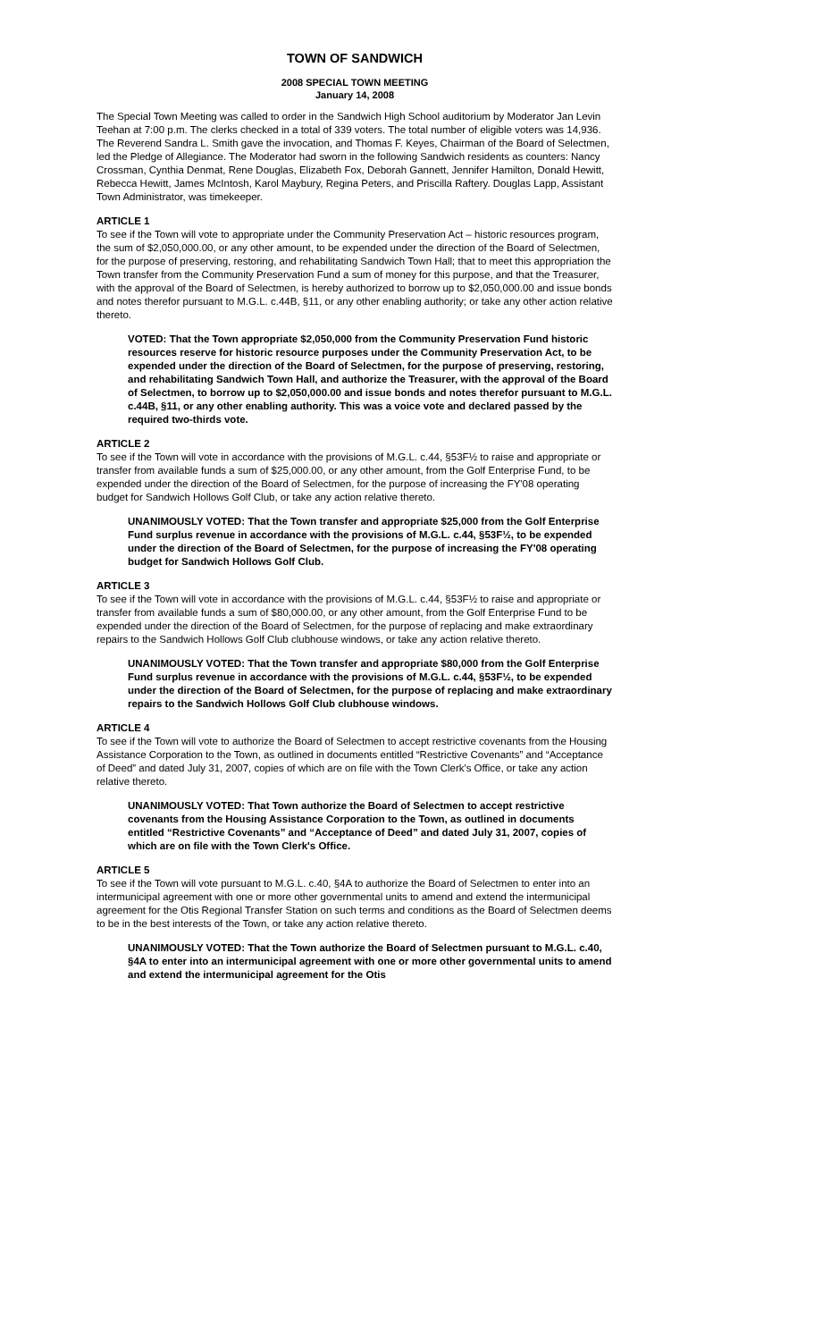TOWN OF SANDWICH
2008 SPECIAL TOWN MEETING
January 14, 2008
The Special Town Meeting was called to order in the Sandwich High School auditorium by Moderator Jan Levin Teehan at 7:00 p.m. The clerks checked in a total of 339 voters. The total number of eligible voters was 14,936. The Reverend Sandra L. Smith gave the invocation, and Thomas F. Keyes, Chairman of the Board of Selectmen, led the Pledge of Allegiance. The Moderator had sworn in the following Sandwich residents as counters: Nancy Crossman, Cynthia Denmat, Rene Douglas, Elizabeth Fox, Deborah Gannett, Jennifer Hamilton, Donald Hewitt, Rebecca Hewitt, James McIntosh, Karol Maybury, Regina Peters, and Priscilla Raftery. Douglas Lapp, Assistant Town Administrator, was timekeeper.
ARTICLE 1
To see if the Town will vote to appropriate under the Community Preservation Act – historic resources program, the sum of $2,050,000.00, or any other amount, to be expended under the direction of the Board of Selectmen, for the purpose of preserving, restoring, and rehabilitating Sandwich Town Hall; that to meet this appropriation the Town transfer from the Community Preservation Fund a sum of money for this purpose, and that the Treasurer, with the approval of the Board of Selectmen, is hereby authorized to borrow up to $2,050,000.00 and issue bonds and notes therefor pursuant to M.G.L. c.44B, §11, or any other enabling authority; or take any other action relative thereto.
VOTED: That the Town appropriate $2,050,000 from the Community Preservation Fund historic resources reserve for historic resource purposes under the Community Preservation Act, to be expended under the direction of the Board of Selectmen, for the purpose of preserving, restoring, and rehabilitating Sandwich Town Hall, and authorize the Treasurer, with the approval of the Board of Selectmen, to borrow up to $2,050,000.00 and issue bonds and notes therefor pursuant to M.G.L. c.44B, §11, or any other enabling authority. This was a voice vote and declared passed by the required two-thirds vote.
ARTICLE 2
To see if the Town will vote in accordance with the provisions of M.G.L. c.44, §53F½ to raise and appropriate or transfer from available funds a sum of $25,000.00, or any other amount, from the Golf Enterprise Fund, to be expended under the direction of the Board of Selectmen, for the purpose of increasing the FY'08 operating budget for Sandwich Hollows Golf Club, or take any action relative thereto.
UNANIMOUSLY VOTED: That the Town transfer and appropriate $25,000 from the Golf Enterprise Fund surplus revenue in accordance with the provisions of M.G.L. c.44, §53F½, to be expended under the direction of the Board of Selectmen, for the purpose of increasing the FY'08 operating budget for Sandwich Hollows Golf Club.
ARTICLE 3
To see if the Town will vote in accordance with the provisions of M.G.L. c.44, §53F½ to raise and appropriate or transfer from available funds a sum of $80,000.00, or any other amount, from the Golf Enterprise Fund to be expended under the direction of the Board of Selectmen, for the purpose of replacing and make extraordinary repairs to the Sandwich Hollows Golf Club clubhouse windows, or take any action relative thereto.
UNANIMOUSLY VOTED: That the Town transfer and appropriate $80,000 from the Golf Enterprise Fund surplus revenue in accordance with the provisions of M.G.L. c.44, §53F½, to be expended under the direction of the Board of Selectmen, for the purpose of replacing and make extraordinary repairs to the Sandwich Hollows Golf Club clubhouse windows.
ARTICLE 4
To see if the Town will vote to authorize the Board of Selectmen to accept restrictive covenants from the Housing Assistance Corporation to the Town, as outlined in documents entitled “Restrictive Covenants” and “Acceptance of Deed” and dated July 31, 2007, copies of which are on file with the Town Clerk's Office, or take any action relative thereto.
UNANIMOUSLY VOTED: That Town authorize the Board of Selectmen to accept restrictive covenants from the Housing Assistance Corporation to the Town, as outlined in documents entitled “Restrictive Covenants” and “Acceptance of Deed” and dated July 31, 2007, copies of which are on file with the Town Clerk's Office.
ARTICLE 5
To see if the Town will vote pursuant to M.G.L. c.40, §4A to authorize the Board of Selectmen to enter into an intermunicipal agreement with one or more other governmental units to amend and extend the intermunicipal agreement for the Otis Regional Transfer Station on such terms and conditions as the Board of Selectmen deems to be in the best interests of the Town, or take any action relative thereto.
UNANIMOUSLY VOTED: That the Town authorize the Board of Selectmen pursuant to M.G.L. c.40, §4A to enter into an intermunicipal agreement with one or more other governmental units to amend and extend the intermunicipal agreement for the Otis